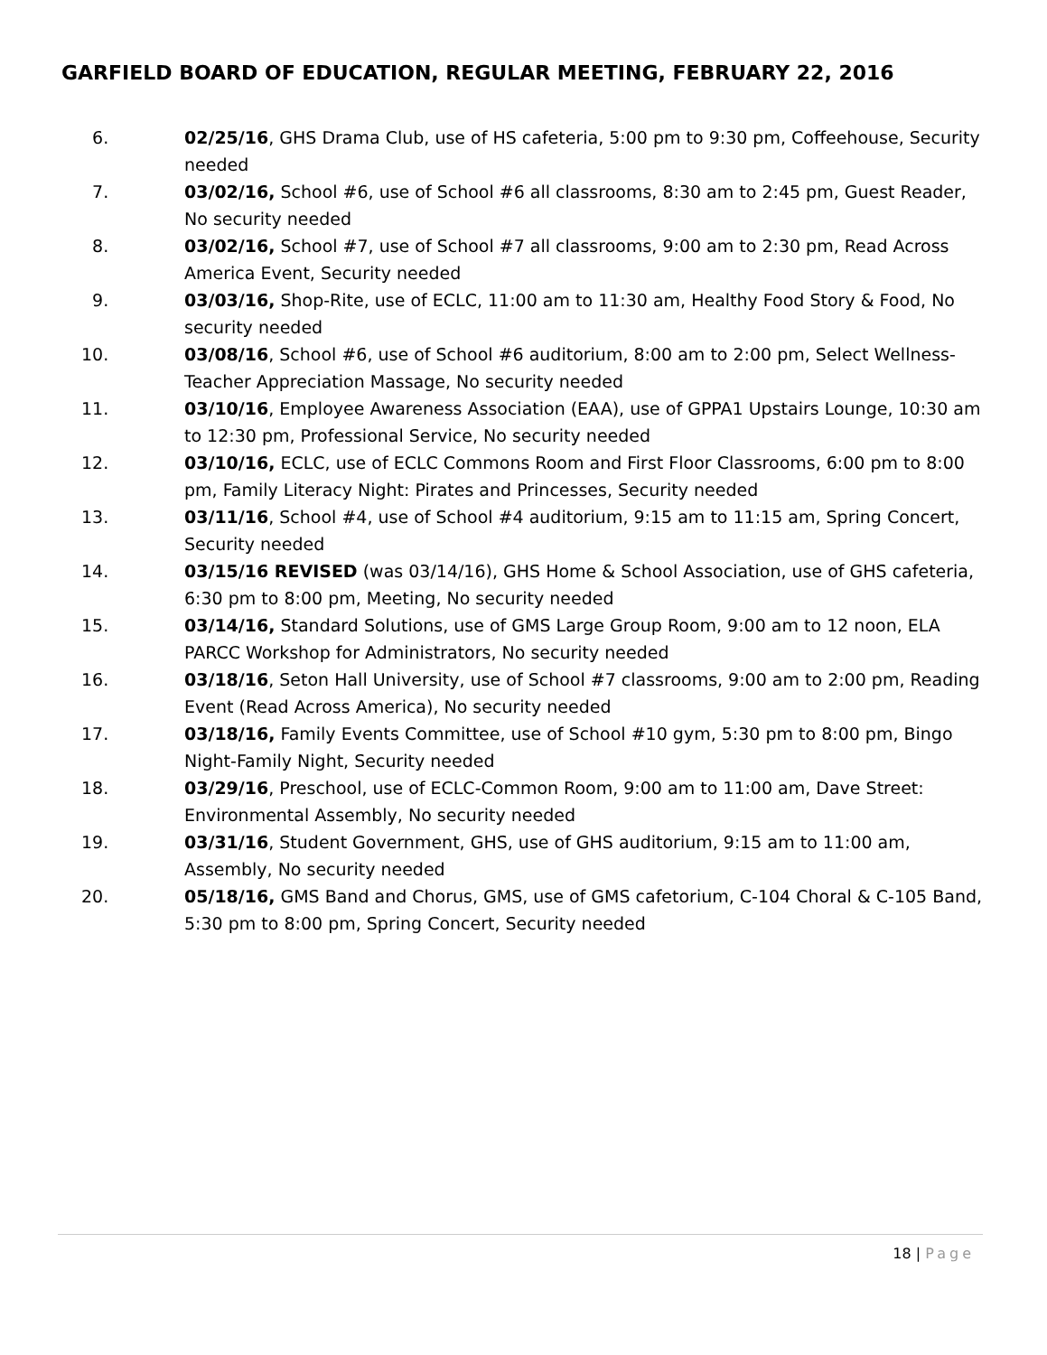GARFIELD BOARD OF EDUCATION, REGULAR MEETING, FEBRUARY 22, 2016
6. 02/25/16, GHS Drama Club, use of HS cafeteria, 5:00 pm to 9:30 pm, Coffeehouse, Security needed
7. 03/02/16, School #6, use of School #6 all classrooms, 8:30 am to 2:45 pm, Guest Reader, No security needed
8. 03/02/16, School #7, use of School #7 all classrooms, 9:00 am to 2:30 pm, Read Across America Event, Security needed
9. 03/03/16, Shop-Rite, use of ECLC, 11:00 am to 11:30 am, Healthy Food Story & Food, No security needed
10. 03/08/16, School #6, use of School #6 auditorium, 8:00 am to 2:00 pm, Select Wellness-Teacher Appreciation Massage, No security needed
11. 03/10/16, Employee Awareness Association (EAA), use of GPPA1 Upstairs Lounge, 10:30 am to 12:30 pm, Professional Service, No security needed
12. 03/10/16, ECLC, use of ECLC Commons Room and First Floor Classrooms, 6:00 pm to 8:00 pm, Family Literacy Night: Pirates and Princesses, Security needed
13. 03/11/16, School #4, use of School #4 auditorium, 9:15 am to 11:15 am, Spring Concert, Security needed
14. 03/15/16 REVISED (was 03/14/16), GHS Home & School Association, use of GHS cafeteria, 6:30 pm to 8:00 pm, Meeting, No security needed
15. 03/14/16, Standard Solutions, use of GMS Large Group Room, 9:00 am to 12 noon, ELA PARCC Workshop for Administrators, No security needed
16. 03/18/16, Seton Hall University, use of School #7 classrooms, 9:00 am to 2:00 pm, Reading Event (Read Across America), No security needed
17. 03/18/16, Family Events Committee, use of School #10 gym, 5:30 pm to 8:00 pm, Bingo Night-Family Night, Security needed
18. 03/29/16, Preschool, use of ECLC-Common Room, 9:00 am to 11:00 am, Dave Street: Environmental Assembly, No security needed
19. 03/31/16, Student Government, GHS, use of GHS auditorium, 9:15 am to 11:00 am, Assembly, No security needed
20. 05/18/16, GMS Band and Chorus, GMS, use of GMS cafetorium, C-104 Choral & C-105 Band, 5:30 pm to 8:00 pm, Spring Concert, Security needed
18 | Page